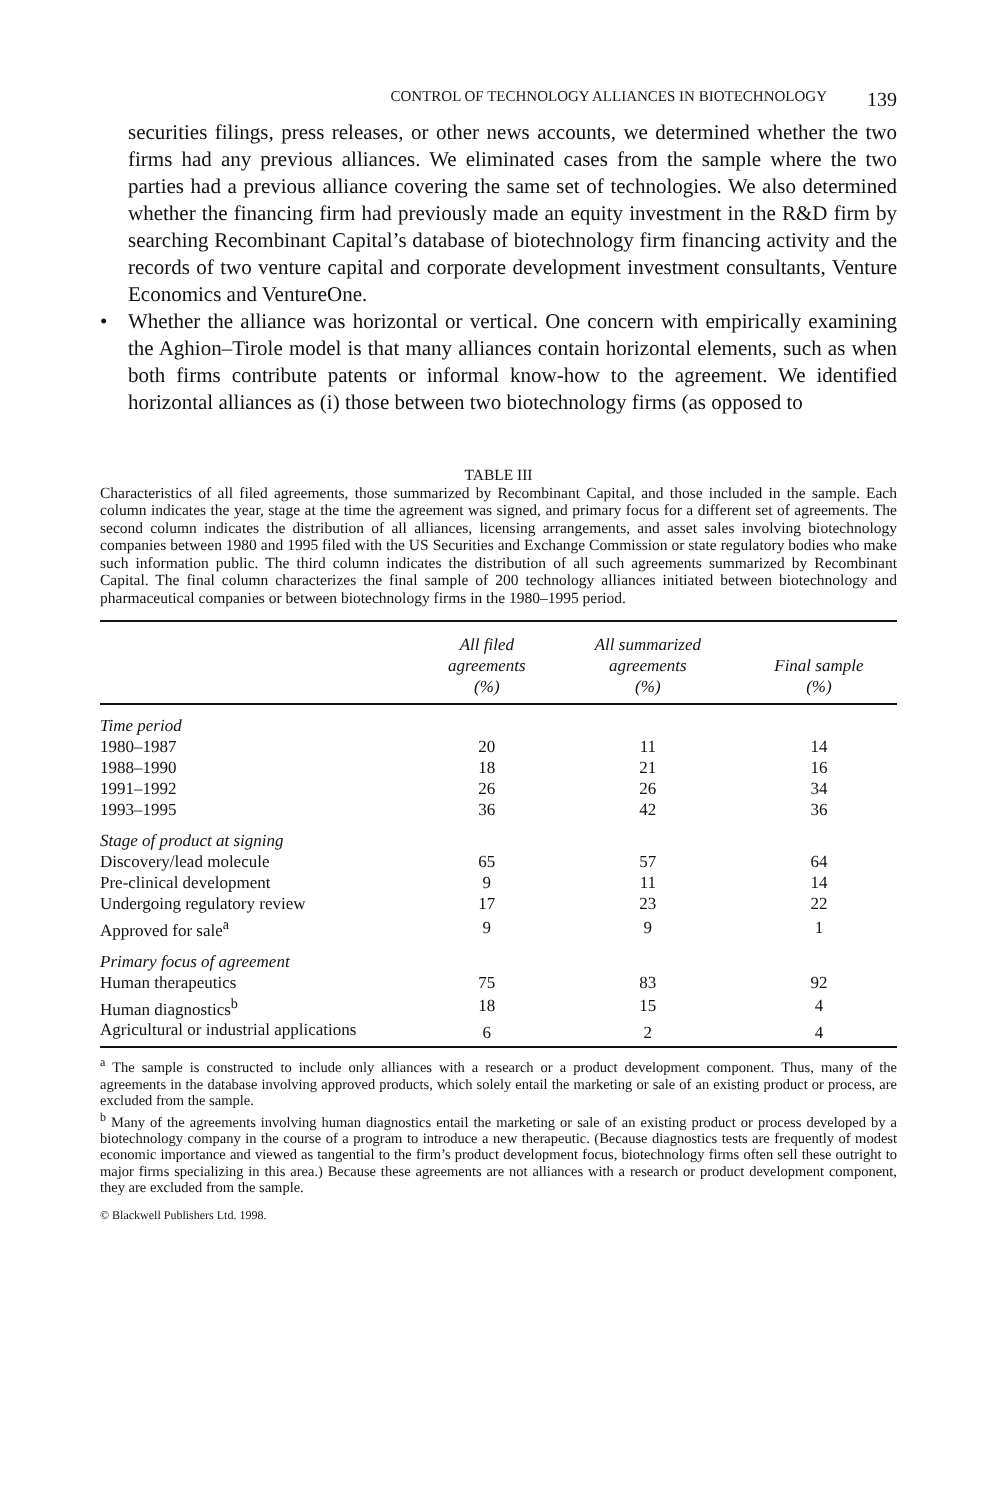CONTROL OF TECHNOLOGY ALLIANCES IN BIOTECHNOLOGY 139
securities filings, press releases, or other news accounts, we determined whether the two firms had any previous alliances. We eliminated cases from the sample where the two parties had a previous alliance covering the same set of technologies. We also determined whether the financing firm had previously made an equity investment in the R&D firm by searching Recombinant Capital’s database of biotechnology firm financing activity and the records of two venture capital and corporate development investment consultants, Venture Economics and VentureOne.
• Whether the alliance was horizontal or vertical. One concern with empirically examining the Aghion–Tirole model is that many alliances contain horizontal elements, such as when both firms contribute patents or informal know-how to the agreement. We identified horizontal alliances as (i) those between two biotechnology firms (as opposed to
TABLE III
Characteristics of all filed agreements, those summarized by Recombinant Capital, and those included in the sample. Each column indicates the year, stage at the time the agreement was signed, and primary focus for a different set of agreements. The second column indicates the distribution of all alliances, licensing arrangements, and asset sales involving biotechnology companies between 1980 and 1995 filed with the US Securities and Exchange Commission or state regulatory bodies who make such information public. The third column indicates the distribution of all such agreements summarized by Recombinant Capital. The final column characterizes the final sample of 200 technology alliances initiated between biotechnology and pharmaceutical companies or between biotechnology firms in the 1980–1995 period.
| | All filed agreements (%) | All summarized agreements (%) | Final sample (%) |
| --- | --- | --- | --- |
| Time period | | | |
| 1980–1987 | 20 | 11 | 14 |
| 1988–1990 | 18 | 21 | 16 |
| 1991–1992 | 26 | 26 | 34 |
| 1993–1995 | 36 | 42 | 36 |
| Stage of product at signing | | | |
| Discovery/lead molecule | 65 | 57 | 64 |
| Pre-clinical development | 9 | 11 | 14 |
| Undergoing regulatory review | 17 | 23 | 22 |
| Approved for sale<sup>a</sup> | 9 | 9 | 1 |
| Primary focus of agreement | | | |
| Human therapeutics | 75 | 83 | 92 |
| Human diagnostics<sup>b</sup> | 18 | 15 | 4 |
| Agricultural or industrial applications | 6 | 2 | 4 |
<sup>a</sup> The sample is constructed to include only alliances with a research or a product development component. Thus, many of the agreements in the database involving approved products, which solely entail the marketing or sale of an existing product or process, are excluded from the sample.
<sup>b</sup> Many of the agreements involving human diagnostics entail the marketing or sale of an existing product or process developed by a biotechnology company in the course of a program to introduce a new therapeutic. (Because diagnostics tests are frequently of modest economic importance and viewed as tangential to the firm’s product development focus, biotechnology firms often sell these outright to major firms specializing in this area.) Because these agreements are not alliances with a research or product development component, they are excluded from the sample.
© Blackwell Publishers Ltd. 1998.